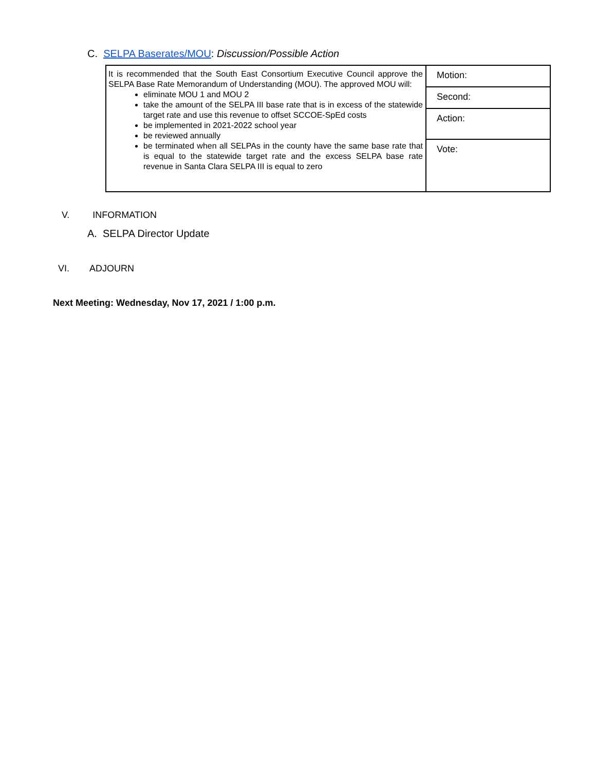C. SELPA Baserates/MOU: Discussion/Possible Action
| It is recommended that the South East Consortium Executive Council approve the SELPA Base Rate Memorandum of Understanding (MOU). The approved MOU will: eliminate MOU 1 and MOU 2 take the amount of the SELPA III base rate that is in excess of the statewide target rate and use this revenue to offset SCCOE-SpEd costs be implemented in 2021-2022 school year be reviewed annually be terminated when all SELPAs in the county have the same base rate that is equal to the statewide target rate and the excess SELPA base rate revenue in Santa Clara SELPA III is equal to zero | Motion: |
| | Second: |
| | Action: |
| | Vote: |
V. INFORMATION
A. SELPA Director Update
VI. ADJOURN
Next Meeting: Wednesday, Nov 17, 2021 / 1:00 p.m.